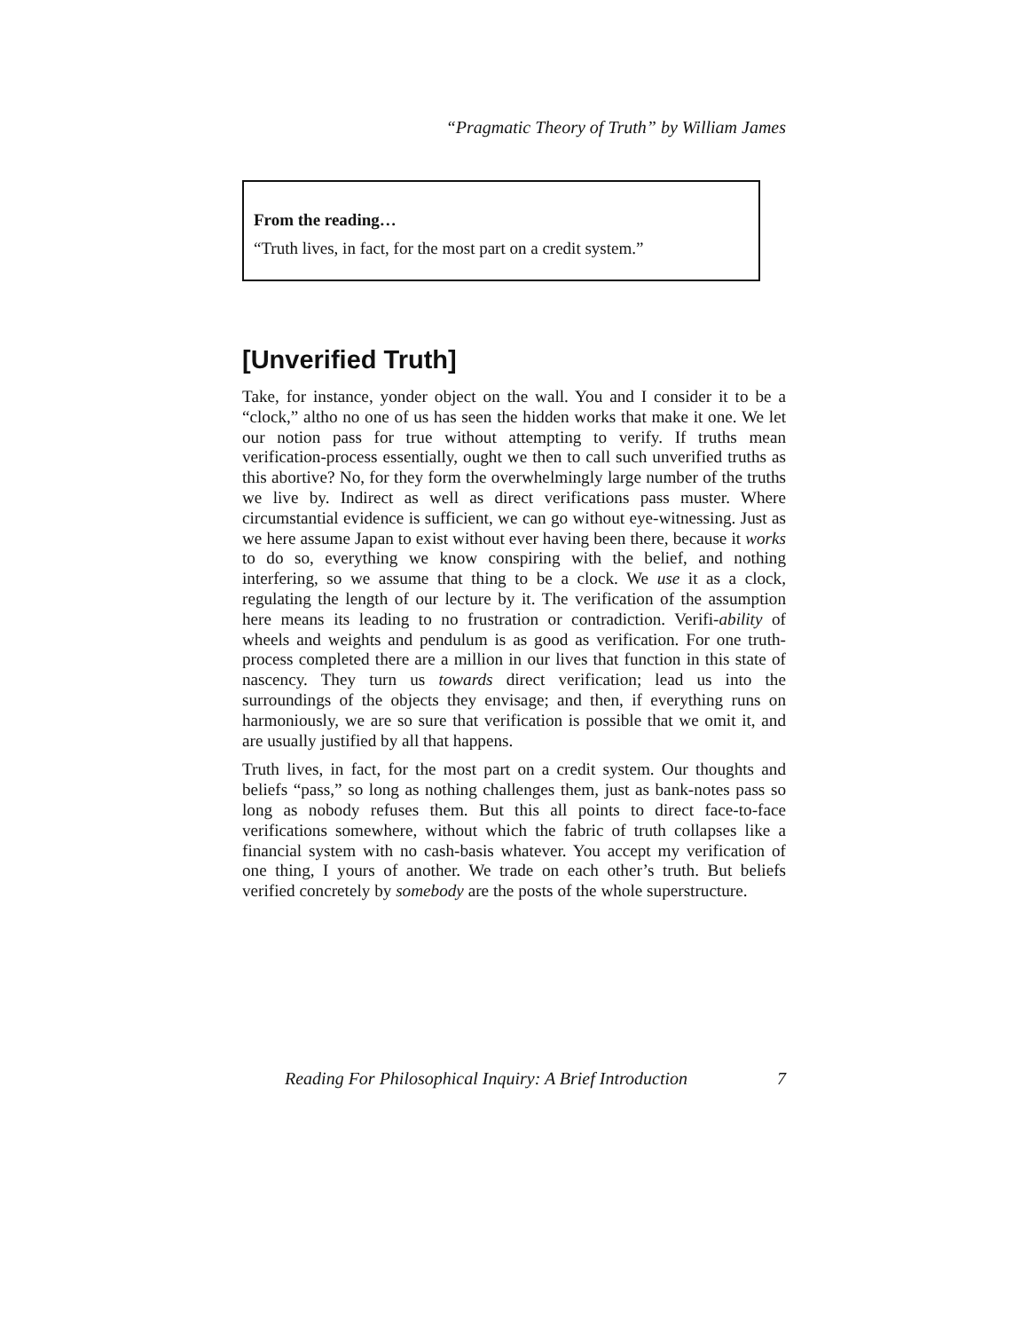“Pragmatic Theory of Truth” by William James
From the reading…
“Truth lives, in fact, for the most part on a credit system.”
[Unverified Truth]
Take, for instance, yonder object on the wall. You and I consider it to be a “clock,” altho no one of us has seen the hidden works that make it one. We let our notion pass for true without attempting to verify. If truths mean verification-process essentially, ought we then to call such unverified truths as this abortive? No, for they form the overwhelmingly large number of the truths we live by. Indirect as well as direct verifications pass muster. Where circumstantial evidence is sufficient, we can go without eye-witnessing. Just as we here assume Japan to exist without ever having been there, because it works to do so, everything we know conspiring with the belief, and nothing interfering, so we assume that thing to be a clock. We use it as a clock, regulating the length of our lecture by it. The verification of the assumption here means its leading to no frustration or contradiction. Verifi-ability of wheels and weights and pendulum is as good as verification. For one truth-process completed there are a million in our lives that function in this state of nascency. They turn us towards direct verification; lead us into the surroundings of the objects they envisage; and then, if everything runs on harmoniously, we are so sure that verification is possible that we omit it, and are usually justified by all that happens.
Truth lives, in fact, for the most part on a credit system. Our thoughts and beliefs “pass,” so long as nothing challenges them, just as bank-notes pass so long as nobody refuses them. But this all points to direct face-to-face verifications somewhere, without which the fabric of truth collapses like a financial system with no cash-basis whatever. You accept my verification of one thing, I yours of another. We trade on each other’s truth. But beliefs verified concretely by somebody are the posts of the whole superstructure.
Reading For Philosophical Inquiry: A Brief Introduction 7